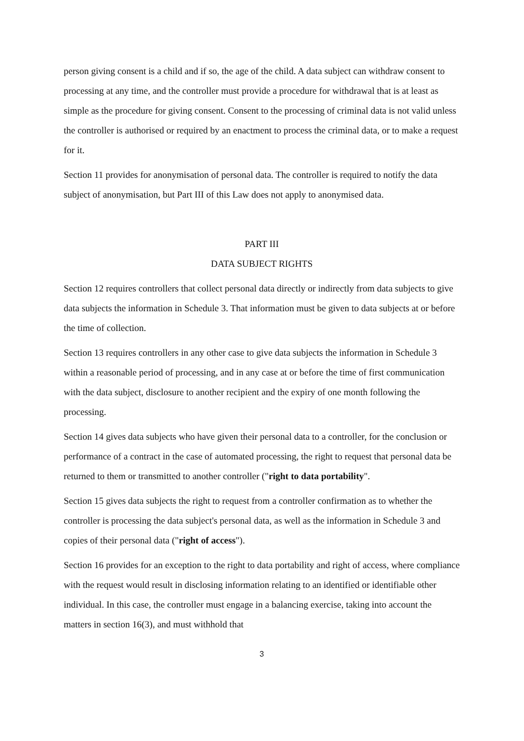person giving consent is a child and if so, the age of the child. A data subject can withdraw consent to processing at any time, and the controller must provide a procedure for withdrawal that is at least as simple as the procedure for giving consent. Consent to the processing of criminal data is not valid unless the controller is authorised or required by an enactment to process the criminal data, or to make a request for it.
Section 11 provides for anonymisation of personal data. The controller is required to notify the data subject of anonymisation, but Part III of this Law does not apply to anonymised data.
PART III
DATA SUBJECT RIGHTS
Section 12 requires controllers that collect personal data directly or indirectly from data subjects to give data subjects the information in Schedule 3. That information must be given to data subjects at or before the time of collection.
Section 13 requires controllers in any other case to give data subjects the information in Schedule 3 within a reasonable period of processing, and in any case at or before the time of first communication with the data subject, disclosure to another recipient and the expiry of one month following the processing.
Section 14 gives data subjects who have given their personal data to a controller, for the conclusion or performance of a contract in the case of automated processing, the right to request that personal data be returned to them or transmitted to another controller ("right to data portability".
Section 15 gives data subjects the right to request from a controller confirmation as to whether the controller is processing the data subject's personal data, as well as the information in Schedule 3 and copies of their personal data ("right of access").
Section 16 provides for an exception to the right to data portability and right of access, where compliance with the request would result in disclosing information relating to an identified or identifiable other individual. In this case, the controller must engage in a balancing exercise, taking into account the matters in section 16(3), and must withhold that
3